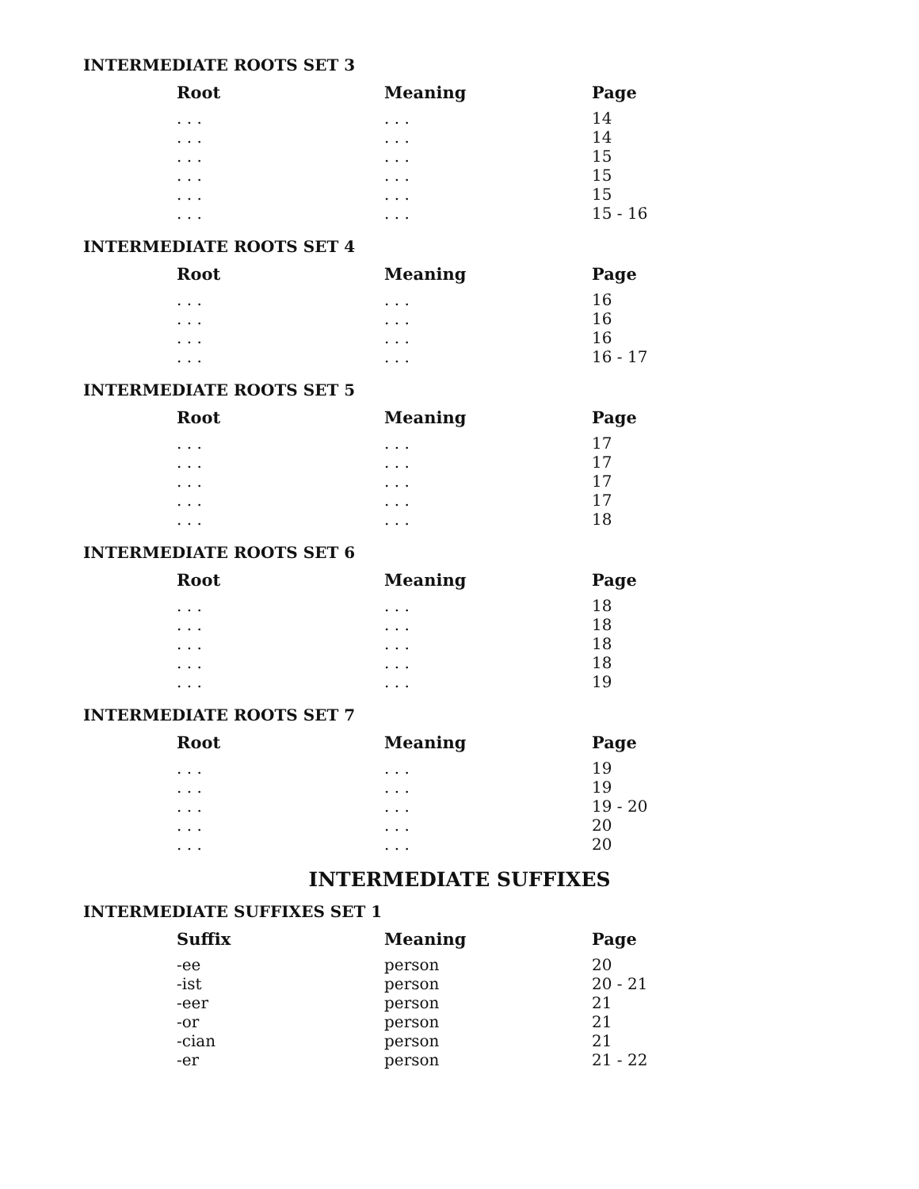INTERMEDIATE ROOTS SET 3
| Root | Meaning | Page |
| --- | --- | --- |
| . . . | . . . | 14 |
| . . . | . . . | 14 |
| . . . | . . . | 15 |
| . . . | . . . | 15 |
| . . . | . . . | 15 |
| . . . | . . . | 15 - 16 |
INTERMEDIATE ROOTS SET 4
| Root | Meaning | Page |
| --- | --- | --- |
| . . . | . . . | 16 |
| . . . | . . . | 16 |
| . . . | . . . | 16 |
| . . . | . . . | 16 - 17 |
INTERMEDIATE ROOTS SET 5
| Root | Meaning | Page |
| --- | --- | --- |
| . . . | . . . | 17 |
| . . . | . . . | 17 |
| . . . | . . . | 17 |
| . . . | . . . | 17 |
| . . . | . . . | 18 |
INTERMEDIATE ROOTS SET 6
| Root | Meaning | Page |
| --- | --- | --- |
| . . . | . . . | 18 |
| . . . | . . . | 18 |
| . . . | . . . | 18 |
| . . . | . . . | 18 |
| . . . | . . . | 19 |
INTERMEDIATE ROOTS SET 7
| Root | Meaning | Page |
| --- | --- | --- |
| . . . | . . . | 19 |
| . . . | . . . | 19 |
| . . . | . . . | 19 - 20 |
| . . . | . . . | 20 |
| . . . | . . . | 20 |
INTERMEDIATE SUFFIXES
INTERMEDIATE SUFFIXES SET 1
| Suffix | Meaning | Page |
| --- | --- | --- |
| -ee | person | 20 |
| -ist | person | 20 - 21 |
| -eer | person | 21 |
| -or | person | 21 |
| -cian | person | 21 |
| -er | person | 21 - 22 |